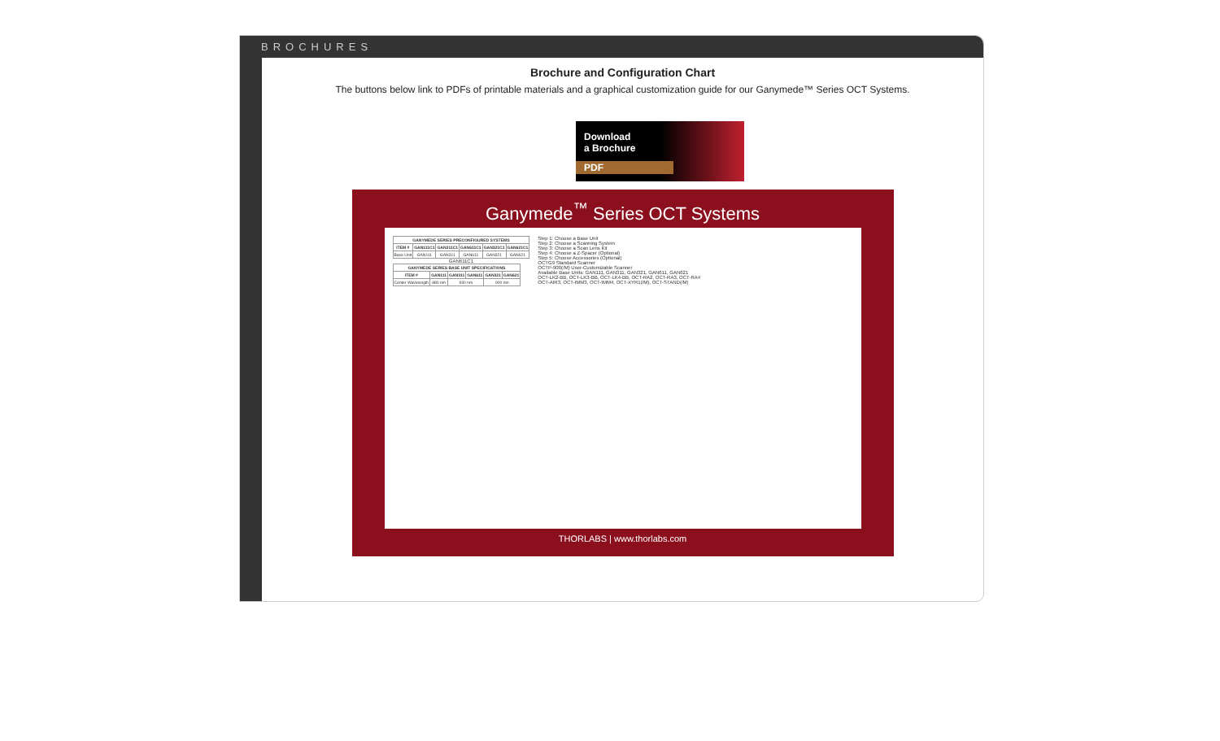BROCHURES
Brochure and Configuration Chart
The buttons below link to PDFs of printable materials and a graphical customization guide for our Ganymede™ Series OCT Systems.
Download
a Brochure
PDF
Ganymede<sup>™</sup> Series OCT Systems
| GANYMEDE SERIES PRECONFIGURED SYSTEMS | | | | | |
| --- | --- | --- | --- | --- | --- |
| ITEM # | GAN111C1 | GAN311C1 | GAN611C1 | GAN321C1 | GAN621C1 |
| Base Unit | GAN111 | GAN311 | GAN611 | GAN321 | GAN621 |
GAN611C1
| GANYMEDE SERIES BASE UNIT SPECIFICATIONS | | | | | |
| --- | --- | --- | --- | --- | --- |
| ITEM # | GAN111 | GAN311 | GAN611 | GAN321 | GAN621 |
| Center Wavelength | 880 nm | 930 nm | | 900 nm | |
Step 1: Choose a Base Unit
Step 2: Choose a Scanning System
Step 3: Choose a Scan Lens Kit
Step 4: Choose a Z-Spacer (Optional)
Step 5: Choose Accessories (Optional)
OCTG9 Standard Scanner
OCTP-900(/M) User-Customizable Scanner
Available Base Units: GAN111, GAN311, GAN321, GAN611, GAN621
OCT-LK2-BB, OCT-LK3-BB, OCT-LK4-BB, OCT-RA2, OCT-RA3, OCT-RA4
OCT-AIR3, OCT-IMM3, OCT-IMM4, OCT-XYR1(/M), OCT-STAND(/M)
THORLABS | www.thorlabs.com